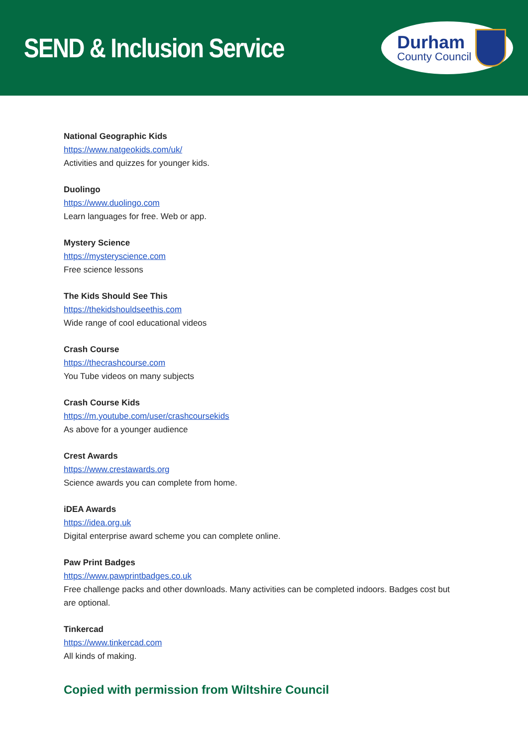SEND & Inclusion Service
Durham
County Council
National Geographic Kids
https://www.natgeokids.com/uk/
Activities and quizzes for younger kids.
Duolingo
https://www.duolingo.com
Learn languages for free. Web or app.
Mystery Science
https://mysteryscience.com
Free science lessons
The Kids Should See This
https://thekidshouldseethis.com
Wide range of cool educational videos
Crash Course
https://thecrashcourse.com
You Tube videos on many subjects
Crash Course Kids
https://m.youtube.com/user/crashcoursekids
As above for a younger audience
Crest Awards
https://www.crestawards.org
Science awards you can complete from home.
iDEA Awards
https://idea.org.uk
Digital enterprise award scheme you can complete online.
Paw Print Badges
https://www.pawprintbadges.co.uk
Free challenge packs and other downloads. Many activities can be completed indoors. Badges cost but are optional.
Tinkercad
https://www.tinkercad.com
All kinds of making.
Copied with permission from Wiltshire Council